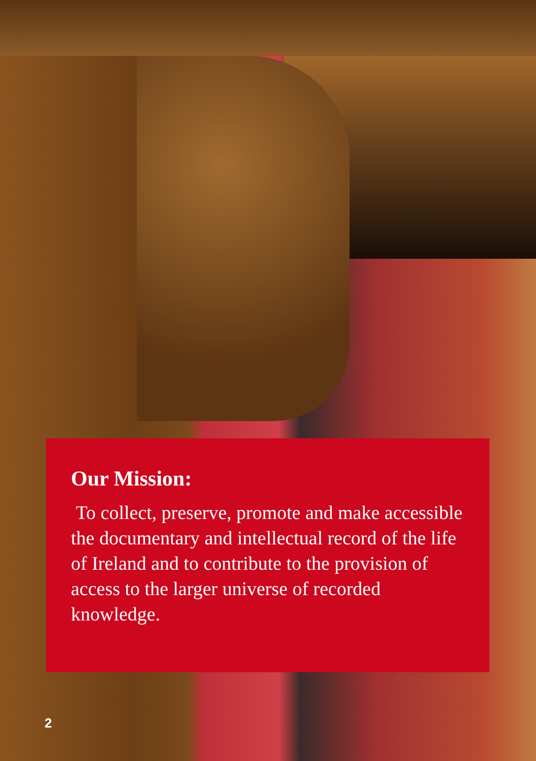Our Mission:
To collect, preserve, promote and make accessible the documentary and intellectual record of the life of Ireland and to contribute to the provision of access to the larger universe of recorded knowledge.
2